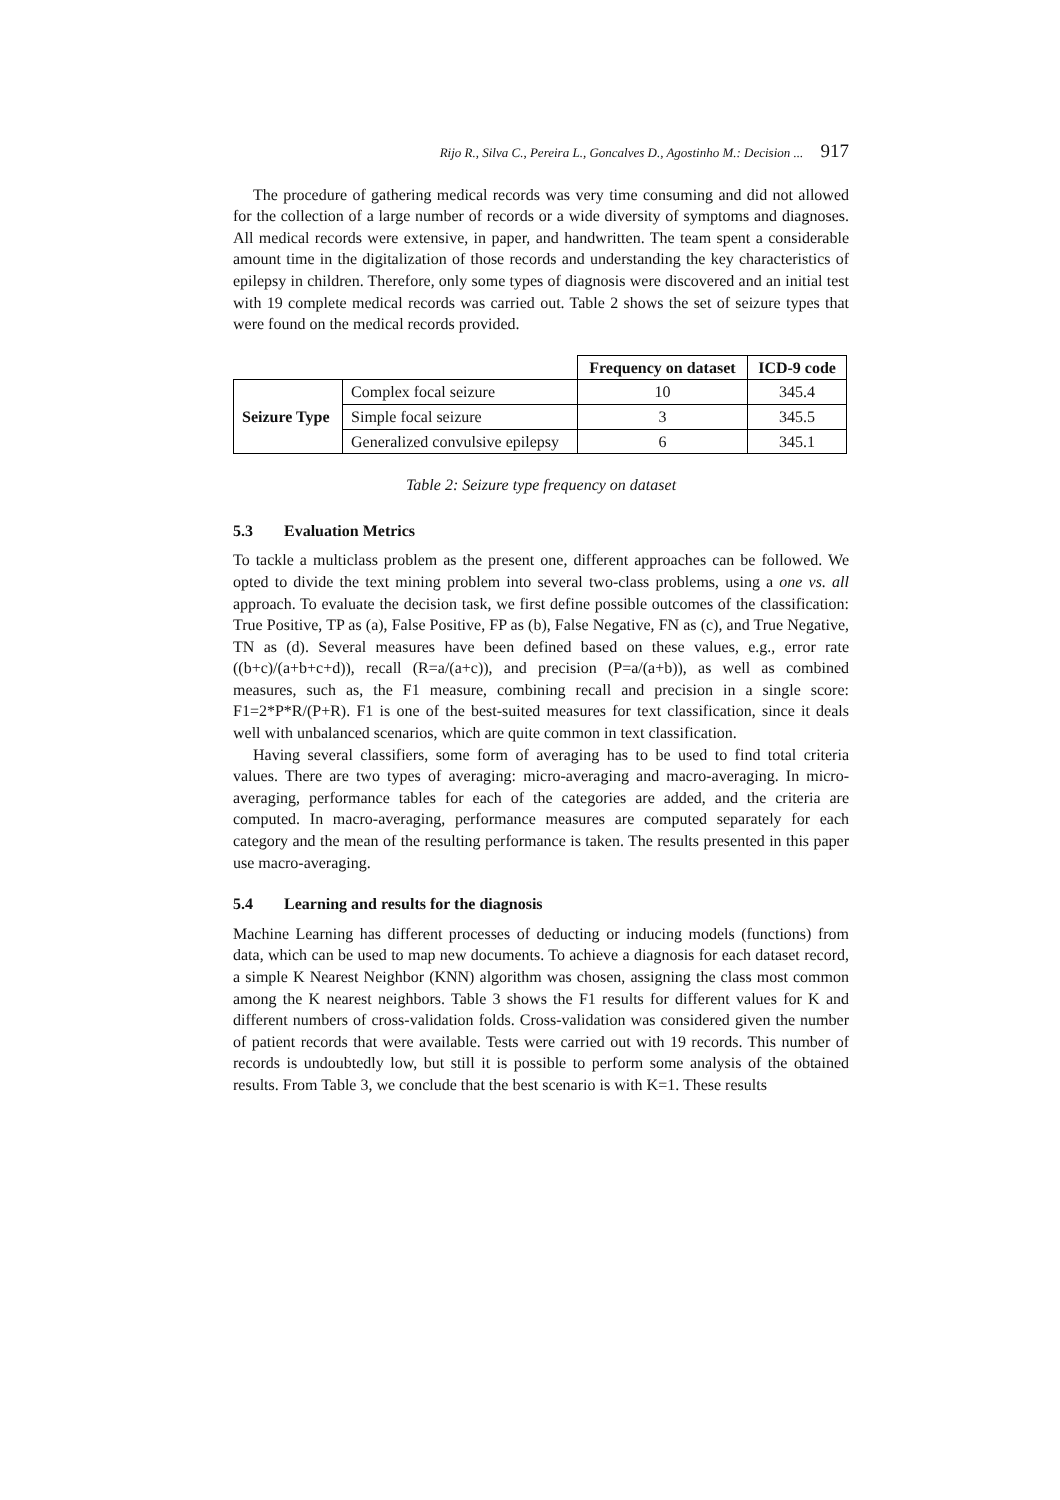Rijo R., Silva C., Pereira L., Goncalves D., Agostinho M.: Decision ... 917
The procedure of gathering medical records was very time consuming and did not allowed for the collection of a large number of records or a wide diversity of symptoms and diagnoses. All medical records were extensive, in paper, and handwritten. The team spent a considerable amount time in the digitalization of those records and understanding the key characteristics of epilepsy in children. Therefore, only some types of diagnosis were discovered and an initial test with 19 complete medical records was carried out. Table 2 shows the set of seizure types that were found on the medical records provided.
| | | Frequency on dataset | ICD-9 code |
| Seizure Type | Complex focal seizure | 10 | 345.4 |
| | Simple focal seizure | 3 | 345.5 |
| | Generalized convulsive epilepsy | 6 | 345.1 |
Table 2: Seizure type frequency on dataset
5.3 Evaluation Metrics
To tackle a multiclass problem as the present one, different approaches can be followed. We opted to divide the text mining problem into several two-class problems, using a one vs. all approach. To evaluate the decision task, we first define possible outcomes of the classification: True Positive, TP as (a), False Positive, FP as (b), False Negative, FN as (c), and True Negative, TN as (d). Several measures have been defined based on these values, e.g., error rate ((b+c)/(a+b+c+d)), recall (R=a/(a+c)), and precision (P=a/(a+b)), as well as combined measures, such as, the F1 measure, combining recall and precision in a single score: F1=2*P*R/(P+R). F1 is one of the best-suited measures for text classification, since it deals well with unbalanced scenarios, which are quite common in text classification.
Having several classifiers, some form of averaging has to be used to find total criteria values. There are two types of averaging: micro-averaging and macro-averaging. In micro-averaging, performance tables for each of the categories are added, and the criteria are computed. In macro-averaging, performance measures are computed separately for each category and the mean of the resulting performance is taken. The results presented in this paper use macro-averaging.
5.4 Learning and results for the diagnosis
Machine Learning has different processes of deducting or inducing models (functions) from data, which can be used to map new documents. To achieve a diagnosis for each dataset record, a simple K Nearest Neighbor (KNN) algorithm was chosen, assigning the class most common among the K nearest neighbors. Table 3 shows the F1 results for different values for K and different numbers of cross-validation folds. Cross-validation was considered given the number of patient records that were available. Tests were carried out with 19 records. This number of records is undoubtedly low, but still it is possible to perform some analysis of the obtained results. From Table 3, we conclude that the best scenario is with K=1. These results